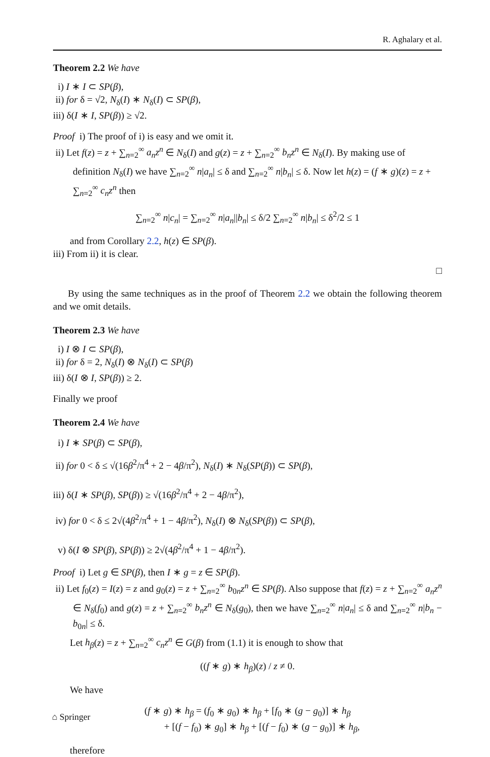R. Aghalary et al.
Theorem 2.2 We have
i) I ∗ I ⊂ SP(β),
ii) for δ = √2, N<sub>δ</sub>(I) ∗ N<sub>δ</sub>(I) ⊂ SP(β),
iii) δ(I ∗ I, SP(β)) ≥ √2.
Proof i) The proof of i) is easy and we omit it.
ii) Let f(z) = z + ∑<sub>n=2</sub><sup>∞</sup> a<sub>n</sub>z<sup>n</sup> ∈ N<sub>δ</sub>(I) and g(z) = z + ∑<sub>n=2</sub><sup>∞</sup> b<sub>n</sub>z<sup>n</sup> ∈ N<sub>δ</sub>(I). By making use of definition N<sub>δ</sub>(I) we have ∑<sub>n=2</sub><sup>∞</sup> n|a<sub>n</sub>| ≤ δ and ∑<sub>n=2</sub><sup>∞</sup> n|b<sub>n</sub>| ≤ δ. Now let h(z) = (f ∗ g)(z) = z + ∑<sub>n=2</sub><sup>∞</sup> c<sub>n</sub>z<sup>n</sup> then
∑<sub>n=2</sub><sup>∞</sup> n|c<sub>n</sub>| = ∑<sub>n=2</sub><sup>∞</sup> n|a<sub>n</sub>||b<sub>n</sub>| ≤ δ/2 ∑<sub>n=2</sub><sup>∞</sup> n|b<sub>n</sub>| ≤ δ<sup>2</sup>/2 ≤ 1
and from Corollary 2.2, h(z) ∈ SP(β).
iii) From ii) it is clear.
□
By using the same techniques as in the proof of Theorem 2.2 we obtain the following theorem and we omit details.
Theorem 2.3 We have
i) I ⊗ I ⊂ SP(β),
ii) for δ = 2, N<sub>δ</sub>(I) ⊗ N<sub>δ</sub>(I) ⊂ SP(β)
iii) δ(I ⊗ I, SP(β)) ≥ 2.
Finally we proof
Theorem 2.4 We have
i) I ∗ SP(β) ⊂ SP(β),
ii) for 0 < δ ≤ √(16β<sup>2</sup>/π<sup>4</sup> + 2 − 4β/π<sup>2</sup>), N<sub>δ</sub>(I) ∗ N<sub>δ</sub>(SP(β)) ⊂ SP(β),
iii) δ(I ∗ SP(β), SP(β)) ≥ √(16β<sup>2</sup>/π<sup>4</sup> + 2 − 4β/π<sup>2</sup>),
iv) for 0 < δ ≤ 2√(4β<sup>2</sup>/π<sup>4</sup> + 1 − 4β/π<sup>2</sup>), N<sub>δ</sub>(I) ⊗ N<sub>δ</sub>(SP(β)) ⊂ SP(β),
v) δ(I ⊗ SP(β), SP(β)) ≥ 2√(4β<sup>2</sup>/π<sup>4</sup> + 1 − 4β/π<sup>2</sup>).
Proof i) Let g ∈ SP(β), then I ∗ g = z ∈ SP(β).
ii) Let f<sub>0</sub>(z) = I(z) = z and g<sub>0</sub>(z) = z + ∑<sub>n=2</sub><sup>∞</sup> b<sub>0n</sub>z<sup>n</sup> ∈ SP(β). Also suppose that f(z) = z + ∑<sub>n=2</sub><sup>∞</sup> a<sub>n</sub>z<sup>n</sup> ∈ N<sub>δ</sub>(f<sub>0</sub>) and g(z) = z + ∑<sub>n=2</sub><sup>∞</sup> b<sub>n</sub>z<sup>n</sup> ∈ N<sub>δ</sub>(g<sub>0</sub>), then we have ∑<sub>n=2</sub><sup>∞</sup> n|a<sub>n</sub>| ≤ δ and ∑<sub>n=2</sub><sup>∞</sup> n|b<sub>n</sub> − b<sub>0n</sub>| ≤ δ.
Let h<sub>β</sub>(z) = z + ∑<sub>n=2</sub><sup>∞</sup> c<sub>n</sub>z<sup>n</sup> ∈ G(β) from (1.1) it is enough to show that
((f ∗ g) ∗ h<sub>β</sub>)(z) / z ≠ 0.
We have
(f ∗ g) ∗ h<sub>β</sub> = (f<sub>0</sub> ∗ g<sub>0</sub>) ∗ h<sub>β</sub> + [f<sub>0</sub> ∗ (g − g<sub>0</sub>)] ∗ h<sub>β</sub>
+ [(f − f<sub>0</sub>) ∗ g<sub>0</sub>] ∗ h<sub>β</sub> + [(f − f<sub>0</sub>) ∗ (g − g<sub>0</sub>)] ∗ h<sub>β</sub>,
therefore
⌂ Springer